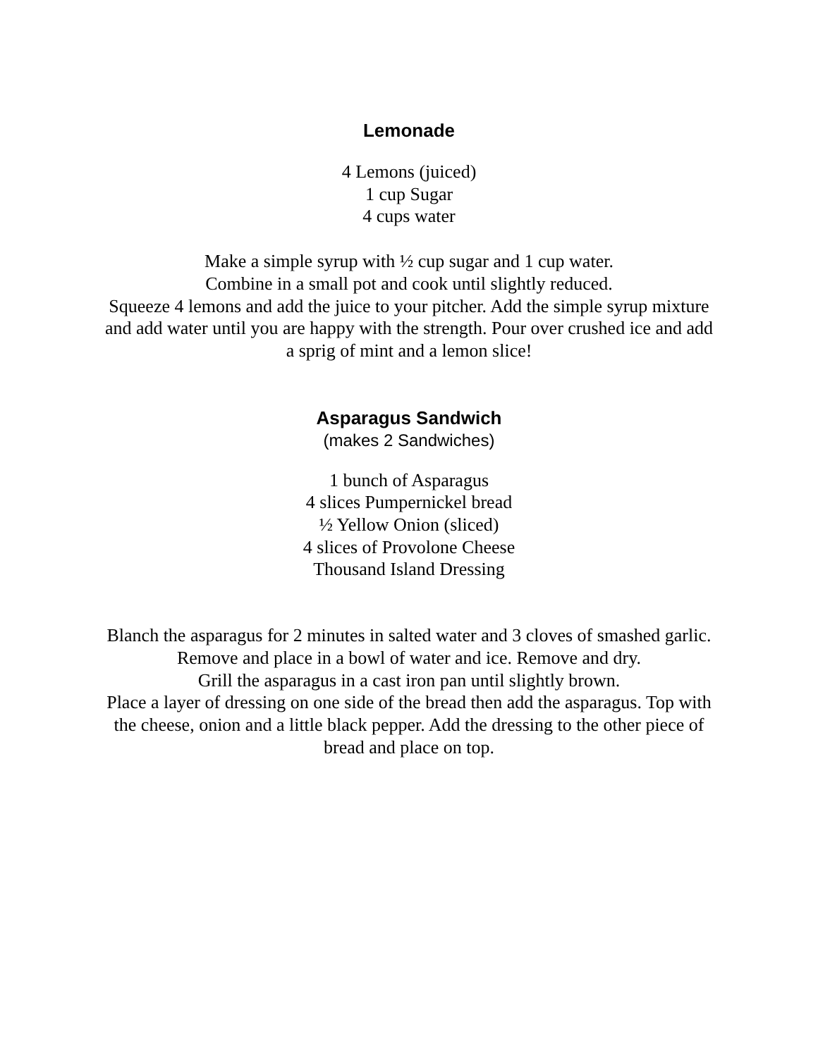Lemonade
4 Lemons (juiced)
1 cup Sugar
4 cups water
Make a simple syrup with ½ cup sugar and 1 cup water.
Combine in a small pot and cook until slightly reduced.
Squeeze 4 lemons and add the juice to your pitcher. Add the simple syrup mixture and add water until you are happy with the strength. Pour over crushed ice and add a sprig of mint and a lemon slice!
Asparagus Sandwich
(makes 2 Sandwiches)
1 bunch of Asparagus
4 slices Pumpernickel bread
½ Yellow Onion (sliced)
4 slices of Provolone Cheese
Thousand Island Dressing
Blanch the asparagus for 2 minutes in salted water and 3 cloves of smashed garlic. Remove and place in a bowl of water and ice. Remove and dry.
Grill the asparagus in a cast iron pan until slightly brown.
Place a layer of dressing on one side of the bread then add the asparagus. Top with the cheese, onion and a little black pepper. Add the dressing to the other piece of bread and place on top.